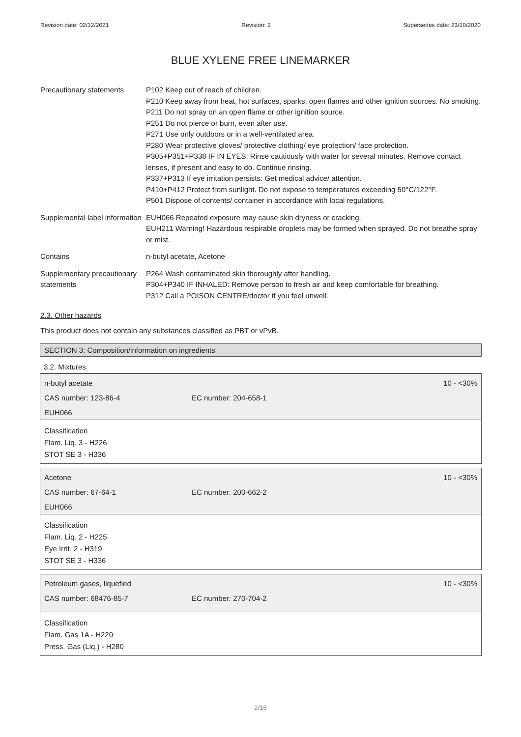Revision date: 02/12/2021 Revision: 2 Supersedes date: 23/10/2020
BLUE XYLENE FREE LINEMARKER
| Precautionary statements | P102 Keep out of reach of children. P210 Keep away from heat, hot surfaces, sparks, open flames and other ignition sources. No smoking. P211 Do not spray on an open flame or other ignition source. P251 Do not pierce or burn, even after use. P271 Use only outdoors or in a well-ventilated area. P280 Wear protective gloves/ protective clothing/ eye protection/ face protection. P305+P351+P338 IF IN EYES: Rinse cautiously with water for several minutes. Remove contact lenses, if present and easy to do. Continue rinsing. P337+P313 If eye irritation persists: Get medical advice/ attention. P410+P412 Protect from sunlight. Do not expose to temperatures exceeding 50°C/122°F. P501 Dispose of contents/ container in accordance with local regulations. |
| Supplemental label information | EUH066 Repeated exposure may cause skin dryness or cracking. EUH211 Warning! Hazardous respirable droplets may be formed when sprayed. Do not breathe spray or mist. |
| Contains | n-butyl acetate, Acetone |
| Supplementary precautionary statements | P264 Wash contaminated skin thoroughly after handling. P304+P340 IF INHALED: Remove person to fresh air and keep comfortable for breathing. P312 Call a POISON CENTRE/doctor if you feel unwell. |
2.3. Other hazards
This product does not contain any substances classified as PBT or vPvB.
SECTION 3: Composition/information on ingredients
3.2. Mixtures
n-butyl acetate 10 - <30%
CAS number: 123-86-4 EC number: 204-658-1
EUH066
Classification
Flam. Liq. 3 - H226
STOT SE 3 - H336
Acetone 10 - <30%
CAS number: 67-64-1 EC number: 200-662-2
EUH066
Classification
Flam. Liq. 2 - H225
Eye Irrit. 2 - H319
STOT SE 3 - H336
Petroleum gases, liquefied 10 - <30%
CAS number: 68476-85-7 EC number: 270-704-2
Classification
Flam. Gas 1A - H220
Press. Gas (Liq.) - H280
2/15